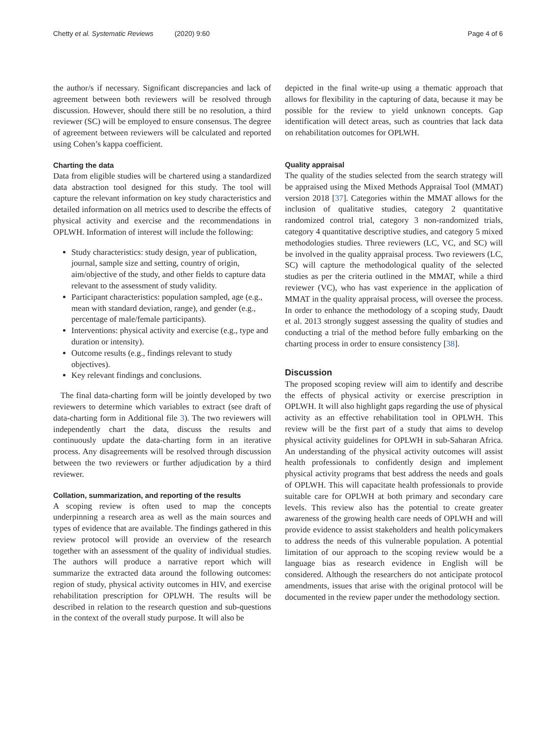Chetty et al. Systematic Reviews (2020) 9:60 Page 4 of 6
the author/s if necessary. Significant discrepancies and lack of agreement between both reviewers will be resolved through discussion. However, should there still be no resolution, a third reviewer (SC) will be employed to ensure consensus. The degree of agreement between reviewers will be calculated and reported using Cohen’s kappa coefficient.
Charting the data
Data from eligible studies will be chartered using a standardized data abstraction tool designed for this study. The tool will capture the relevant information on key study characteristics and detailed information on all metrics used to describe the effects of physical activity and exercise and the recommendations in OPLWH. Information of interest will include the following:
Study characteristics: study design, year of publication, journal, sample size and setting, country of origin, aim/objective of the study, and other fields to capture data relevant to the assessment of study validity.
Participant characteristics: population sampled, age (e.g., mean with standard deviation, range), and gender (e.g., percentage of male/female participants).
Interventions: physical activity and exercise (e.g., type and duration or intensity).
Outcome results (e.g., findings relevant to study objectives).
Key relevant findings and conclusions.
The final data-charting form will be jointly developed by two reviewers to determine which variables to extract (see draft of data-charting form in Additional file 3). The two reviewers will independently chart the data, discuss the results and continuously update the data-charting form in an iterative process. Any disagreements will be resolved through discussion between the two reviewers or further adjudication by a third reviewer.
Collation, summarization, and reporting of the results
A scoping review is often used to map the concepts underpinning a research area as well as the main sources and types of evidence that are available. The findings gathered in this review protocol will provide an overview of the research together with an assessment of the quality of individual studies. The authors will produce a narrative report which will summarize the extracted data around the following outcomes: region of study, physical activity outcomes in HIV, and exercise rehabilitation prescription for OPLWH. The results will be described in relation to the research question and sub-questions in the context of the overall study purpose. It will also be
depicted in the final write-up using a thematic approach that allows for flexibility in the capturing of data, because it may be possible for the review to yield unknown concepts. Gap identification will detect areas, such as countries that lack data on rehabilitation outcomes for OPLWH.
Quality appraisal
The quality of the studies selected from the search strategy will be appraised using the Mixed Methods Appraisal Tool (MMAT) version 2018 [37]. Categories within the MMAT allows for the inclusion of qualitative studies, category 2 quantitative randomized control trial, category 3 non-randomized trials, category 4 quantitative descriptive studies, and category 5 mixed methodologies studies. Three reviewers (LC, VC, and SC) will be involved in the quality appraisal process. Two reviewers (LC, SC) will capture the methodological quality of the selected studies as per the criteria outlined in the MMAT, while a third reviewer (VC), who has vast experience in the application of MMAT in the quality appraisal process, will oversee the process. In order to enhance the methodology of a scoping study, Daudt et al. 2013 strongly suggest assessing the quality of studies and conducting a trial of the method before fully embarking on the charting process in order to ensure consistency [38].
Discussion
The proposed scoping review will aim to identify and describe the effects of physical activity or exercise prescription in OPLWH. It will also highlight gaps regarding the use of physical activity as an effective rehabilitation tool in OPLWH. This review will be the first part of a study that aims to develop physical activity guidelines for OPLWH in sub-Saharan Africa. An understanding of the physical activity outcomes will assist health professionals to confidently design and implement physical activity programs that best address the needs and goals of OPLWH. This will capacitate health professionals to provide suitable care for OPLWH at both primary and secondary care levels. This review also has the potential to create greater awareness of the growing health care needs of OPLWH and will provide evidence to assist stakeholders and health policymakers to address the needs of this vulnerable population. A potential limitation of our approach to the scoping review would be a language bias as research evidence in English will be considered. Although the researchers do not anticipate protocol amendments, issues that arise with the original protocol will be documented in the review paper under the methodology section.